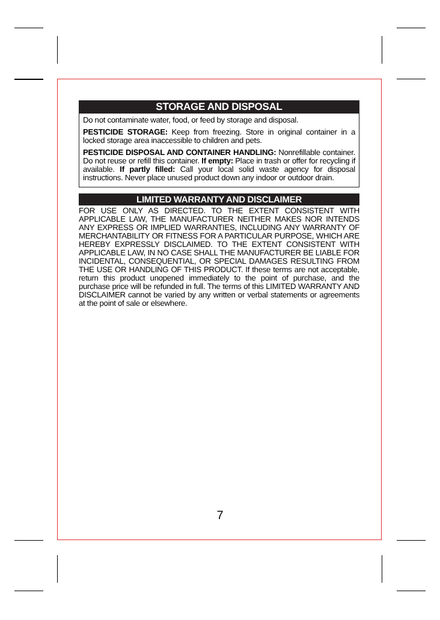STORAGE AND DISPOSAL
Do not contaminate water, food, or feed by storage and disposal.
PESTICIDE STORAGE: Keep from freezing. Store in original container in a locked storage area inaccessible to children and pets.
PESTICIDE DISPOSAL AND CONTAINER HANDLING: Nonrefillable container. Do not reuse or refill this container. If empty: Place in trash or offer for recycling if available. If partly filled: Call your local solid waste agency for disposal instructions. Never place unused product down any indoor or outdoor drain.
LIMITED WARRANTY AND DISCLAIMER
FOR USE ONLY AS DIRECTED. TO THE EXTENT CONSISTENT WITH APPLICABLE LAW, THE MANUFACTURER NEITHER MAKES NOR INTENDS ANY EXPRESS OR IMPLIED WARRANTIES, INCLUDING ANY WARRANTY OF MERCHANTABILITY OR FITNESS FOR A PARTICULAR PURPOSE, WHICH ARE HEREBY EXPRESSLY DISCLAIMED. TO THE EXTENT CONSISTENT WITH APPLICABLE LAW, IN NO CASE SHALL THE MANUFACTURER BE LIABLE FOR INCIDENTAL, CONSEQUENTIAL, OR SPECIAL DAMAGES RESULTING FROM THE USE OR HANDLING OF THIS PRODUCT. If these terms are not acceptable, return this product unopened immediately to the point of purchase, and the purchase price will be refunded in full. The terms of this LIMITED WARRANTY AND DISCLAIMER cannot be varied by any written or verbal statements or agreements at the point of sale or elsewhere.
7